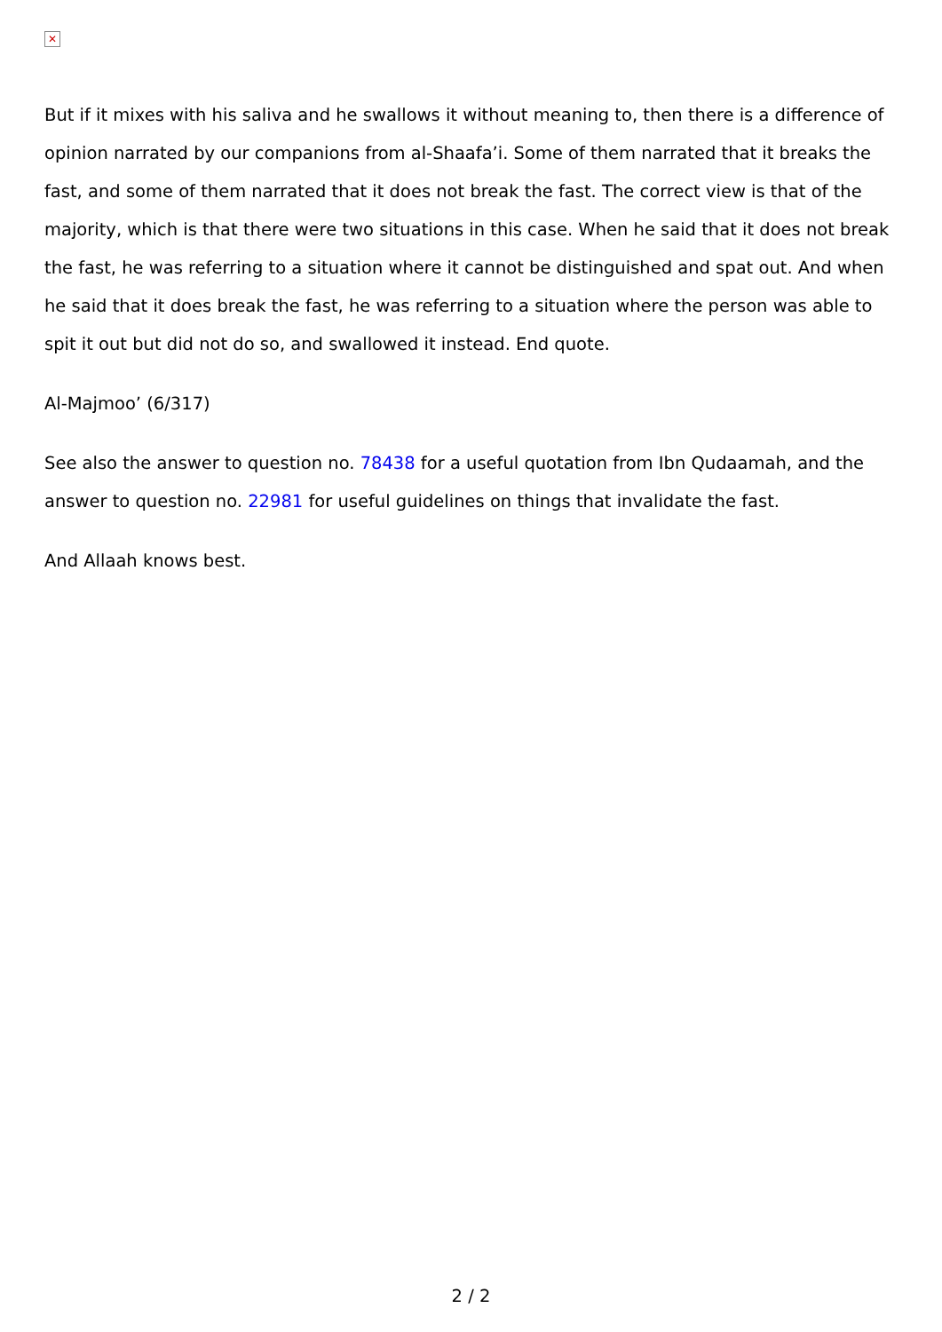✕
But if it mixes with his saliva and he swallows it without meaning to, then there is a difference of opinion narrated by our companions from al-Shaafa’i. Some of them narrated that it breaks the fast, and some of them narrated that it does not break the fast. The correct view is that of the majority, which is that there were two situations in this case. When he said that it does not break the fast, he was referring to a situation where it cannot be distinguished and spat out. And when he said that it does break the fast, he was referring to a situation where the person was able to spit it out but did not do so, and swallowed it instead. End quote.
Al-Majmoo’ (6/317)
See also the answer to question no. 78438 for a useful quotation from Ibn Qudaamah, and the answer to question no. 22981 for useful guidelines on things that invalidate the fast.
And Allaah knows best.
2 / 2